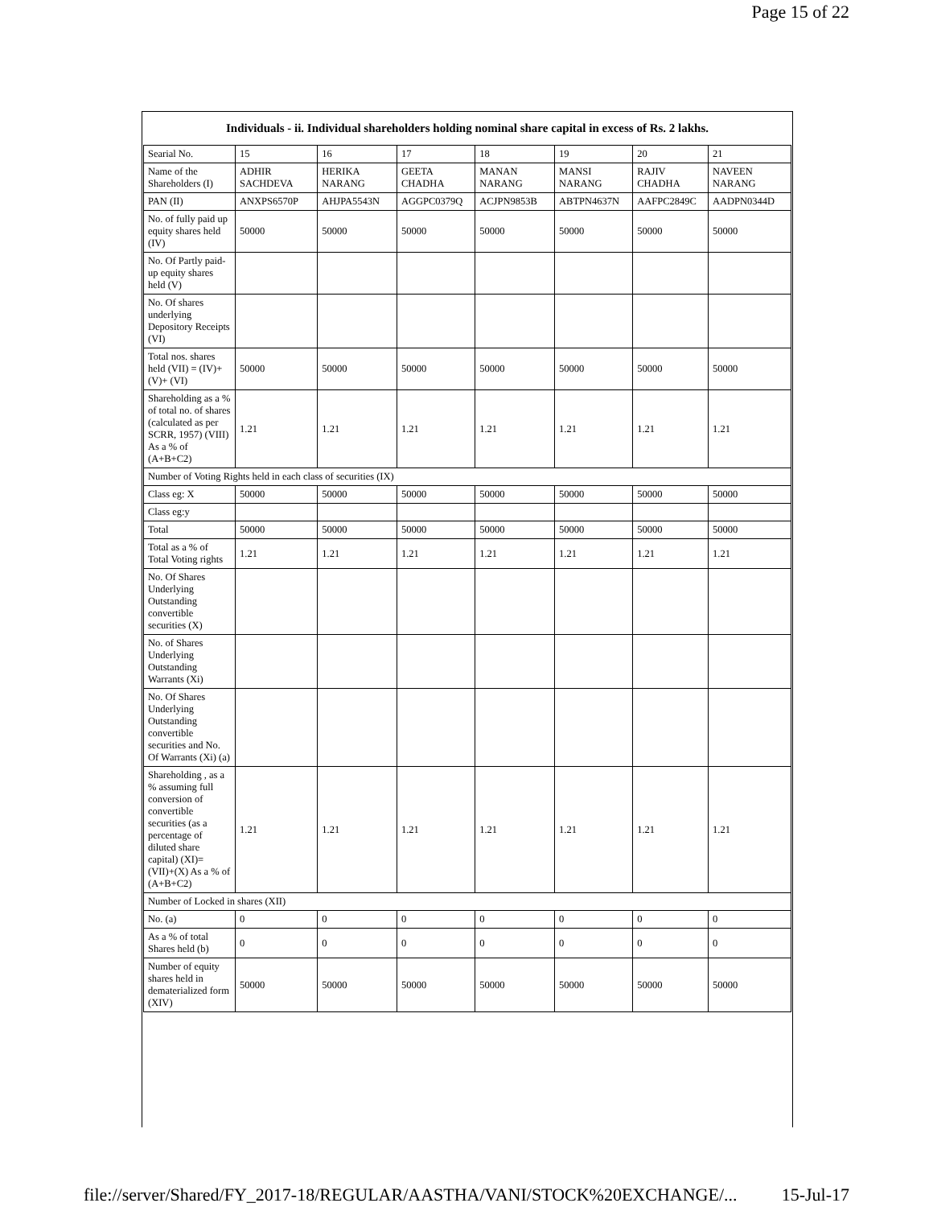Page 15 of 22
| Individuals - ii. Individual shareholders holding nominal share capital in excess of Rs. 2 lakhs. | | | | | | | |
| --- | --- | --- | --- | --- | --- | --- | --- |
| Searial No. | 15 | 16 | 17 | 18 | 19 | 20 | 21 |
| Name of the Shareholders (I) | ADHIR SACHDEVA | HERIKA NARANG | GEETA CHADHA | MANAN NARANG | MANSI NARANG | RAJIV CHADHA | NAVEEN NARANG |
| PAN (II) | ANXPS6570P | AHJPA5543N | AGGPC0379Q | ACJPN9853B | ABTPN4637N | AAFPC2849C | AADPN0344D |
| No. of fully paid up equity shares held (IV) | 50000 | 50000 | 50000 | 50000 | 50000 | 50000 | 50000 |
| No. Of Partly paid-up equity shares held (V) | | | | | | | |
| No. Of shares underlying Depository Receipts (VI) | | | | | | | |
| Total nos. shares held (VII) = (IV)+(V)+ (VI) | 50000 | 50000 | 50000 | 50000 | 50000 | 50000 | 50000 |
| Shareholding as a % of total no. of shares (calculated as per SCRR, 1957) (VIII) As a % of (A+B+C2) | 1.21 | 1.21 | 1.21 | 1.21 | 1.21 | 1.21 | 1.21 |
| Number of Voting Rights held in each class of securities (IX) | | | | | | | |
| Class eg: X | 50000 | 50000 | 50000 | 50000 | 50000 | 50000 | 50000 |
| Class eg:y | | | | | | | |
| Total | 50000 | 50000 | 50000 | 50000 | 50000 | 50000 | 50000 |
| Total as a % of Total Voting rights | 1.21 | 1.21 | 1.21 | 1.21 | 1.21 | 1.21 | 1.21 |
| No. Of Shares Underlying Outstanding convertible securities (X) | | | | | | | |
| No. of Shares Underlying Outstanding Warrants (Xi) | | | | | | | |
| No. Of Shares Underlying Outstanding convertible securities and No. Of Warrants (Xi) (a) | | | | | | | |
| Shareholding , as a % assuming full conversion of convertible securities (as a percentage of diluted share capital) (XI)= (VII)+(X) As a % of (A+B+C2) | 1.21 | 1.21 | 1.21 | 1.21 | 1.21 | 1.21 | 1.21 |
| Number of Locked in shares (XII) | | | | | | | |
| No. (a) | 0 | 0 | 0 | 0 | 0 | 0 | 0 |
| As a % of total Shares held (b) | 0 | 0 | 0 | 0 | 0 | 0 | 0 |
| Number of equity shares held in dematerialized form (XIV) | 50000 | 50000 | 50000 | 50000 | 50000 | 50000 | 50000 |
file://server/Shared/FY_2017-18/REGULAR/AASTHA/VANI/STOCK%20EXCHANGE/... 15-Jul-17